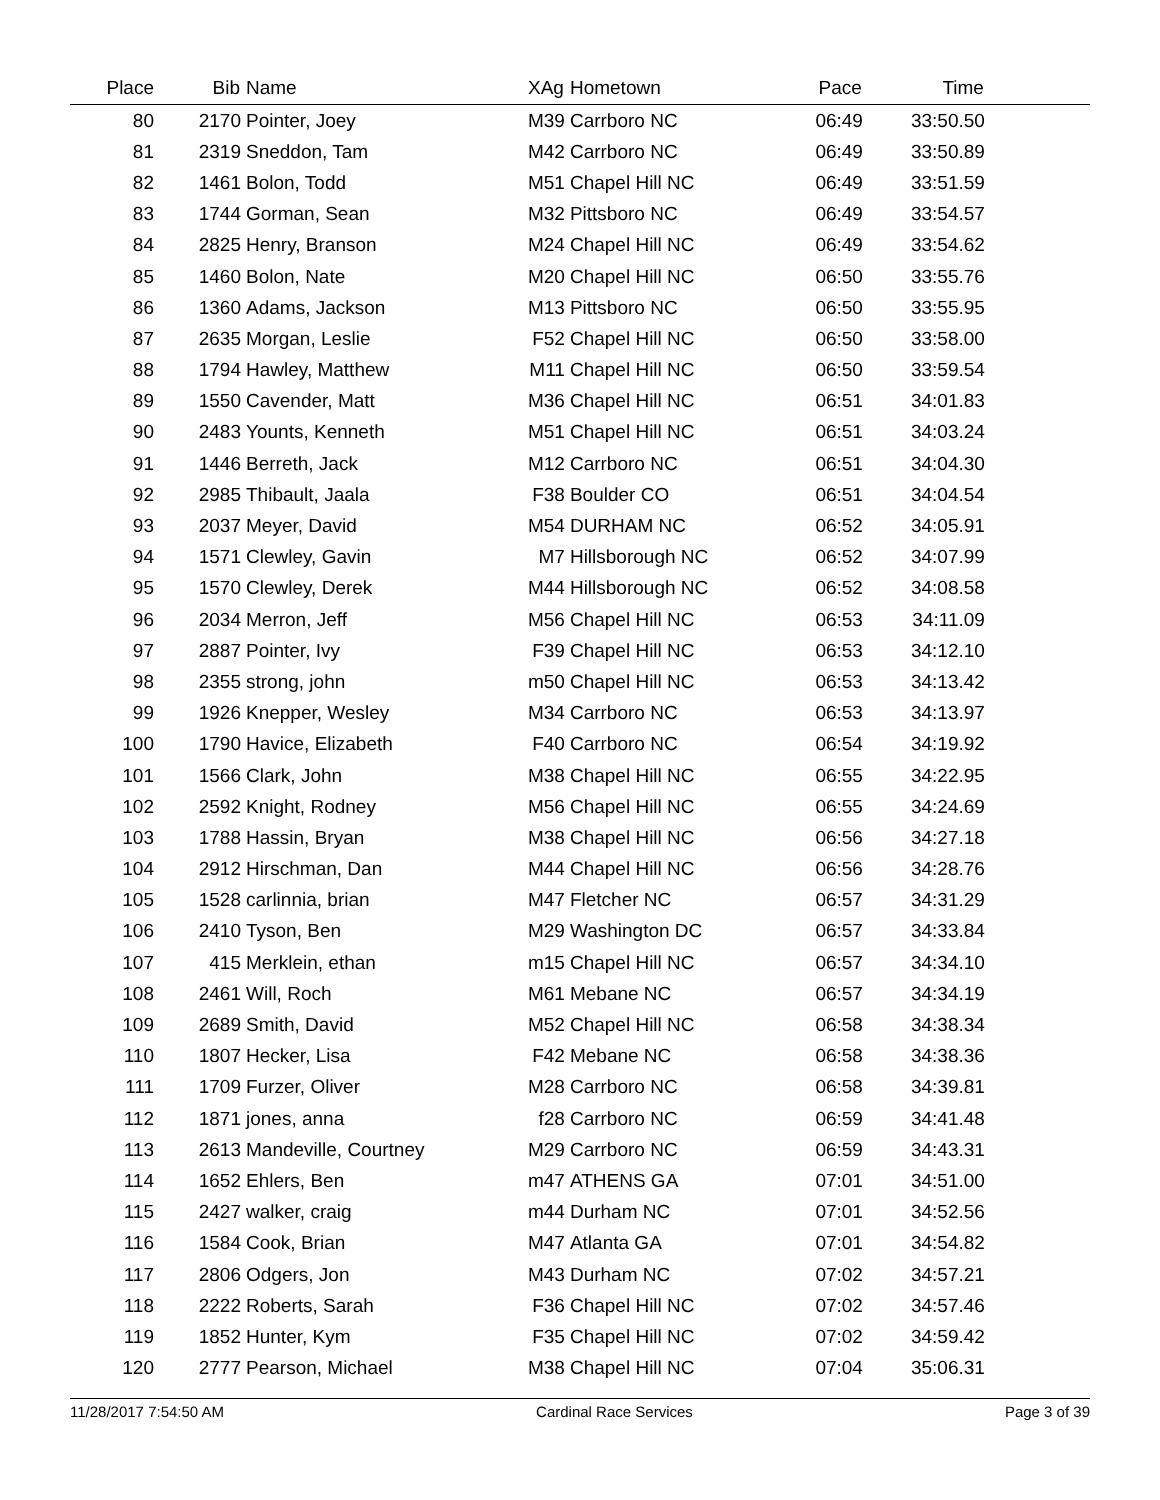| Place | Bib | Name | XAg | Hometown | Pace | Time | |
| --- | --- | --- | --- | --- | --- | --- | --- |
| 80 | 2170 | Pointer, Joey | M39 | Carrboro NC | 06:49 | 33:50.50 | |
| 81 | 2319 | Sneddon, Tam | M42 | Carrboro NC | 06:49 | 33:50.89 | |
| 82 | 1461 | Bolon, Todd | M51 | Chapel Hill NC | 06:49 | 33:51.59 | |
| 83 | 1744 | Gorman, Sean | M32 | Pittsboro NC | 06:49 | 33:54.57 | |
| 84 | 2825 | Henry, Branson | M24 | Chapel Hill NC | 06:49 | 33:54.62 | |
| 85 | 1460 | Bolon, Nate | M20 | Chapel Hill NC | 06:50 | 33:55.76 | |
| 86 | 1360 | Adams, Jackson | M13 | Pittsboro NC | 06:50 | 33:55.95 | |
| 87 | 2635 | Morgan, Leslie | F52 | Chapel Hill NC | 06:50 | 33:58.00 | |
| 88 | 1794 | Hawley, Matthew | M11 | Chapel Hill NC | 06:50 | 33:59.54 | |
| 89 | 1550 | Cavender, Matt | M36 | Chapel Hill NC | 06:51 | 34:01.83 | |
| 90 | 2483 | Younts, Kenneth | M51 | Chapel Hill NC | 06:51 | 34:03.24 | |
| 91 | 1446 | Berreth, Jack | M12 | Carrboro NC | 06:51 | 34:04.30 | |
| 92 | 2985 | Thibault, Jaala | F38 | Boulder CO | 06:51 | 34:04.54 | |
| 93 | 2037 | Meyer, David | M54 | DURHAM NC | 06:52 | 34:05.91 | |
| 94 | 1571 | Clewley, Gavin | M7 | Hillsborough NC | 06:52 | 34:07.99 | |
| 95 | 1570 | Clewley, Derek | M44 | Hillsborough NC | 06:52 | 34:08.58 | |
| 96 | 2034 | Merron, Jeff | M56 | Chapel Hill NC | 06:53 | 34:11.09 | |
| 97 | 2887 | Pointer, Ivy | F39 | Chapel Hill NC | 06:53 | 34:12.10 | |
| 98 | 2355 | strong, john | m50 | Chapel Hill NC | 06:53 | 34:13.42 | |
| 99 | 1926 | Knepper, Wesley | M34 | Carrboro NC | 06:53 | 34:13.97 | |
| 100 | 1790 | Havice, Elizabeth | F40 | Carrboro NC | 06:54 | 34:19.92 | |
| 101 | 1566 | Clark, John | M38 | Chapel Hill NC | 06:55 | 34:22.95 | |
| 102 | 2592 | Knight, Rodney | M56 | Chapel Hill NC | 06:55 | 34:24.69 | |
| 103 | 1788 | Hassin, Bryan | M38 | Chapel Hill NC | 06:56 | 34:27.18 | |
| 104 | 2912 | Hirschman, Dan | M44 | Chapel Hill NC | 06:56 | 34:28.76 | |
| 105 | 1528 | carlinnia, brian | M47 | Fletcher NC | 06:57 | 34:31.29 | |
| 106 | 2410 | Tyson, Ben | M29 | Washington DC | 06:57 | 34:33.84 | |
| 107 | 415 | Merklein, ethan | m15 | Chapel Hill NC | 06:57 | 34:34.10 | |
| 108 | 2461 | Will, Roch | M61 | Mebane NC | 06:57 | 34:34.19 | |
| 109 | 2689 | Smith, David | M52 | Chapel Hill NC | 06:58 | 34:38.34 | |
| 110 | 1807 | Hecker, Lisa | F42 | Mebane NC | 06:58 | 34:38.36 | |
| 111 | 1709 | Furzer, Oliver | M28 | Carrboro NC | 06:58 | 34:39.81 | |
| 112 | 1871 | jones, anna | f28 | Carrboro NC | 06:59 | 34:41.48 | |
| 113 | 2613 | Mandeville, Courtney | M29 | Carrboro NC | 06:59 | 34:43.31 | |
| 114 | 1652 | Ehlers, Ben | m47 | ATHENS GA | 07:01 | 34:51.00 | |
| 115 | 2427 | walker, craig | m44 | Durham NC | 07:01 | 34:52.56 | |
| 116 | 1584 | Cook, Brian | M47 | Atlanta GA | 07:01 | 34:54.82 | |
| 117 | 2806 | Odgers, Jon | M43 | Durham NC | 07:02 | 34:57.21 | |
| 118 | 2222 | Roberts, Sarah | F36 | Chapel Hill NC | 07:02 | 34:57.46 | |
| 119 | 1852 | Hunter, Kym | F35 | Chapel Hill NC | 07:02 | 34:59.42 | |
| 120 | 2777 | Pearson, Michael | M38 | Chapel Hill NC | 07:04 | 35:06.31 | |
11/28/2017 7:54:50 AM Cardinal Race Services Page 3 of 39